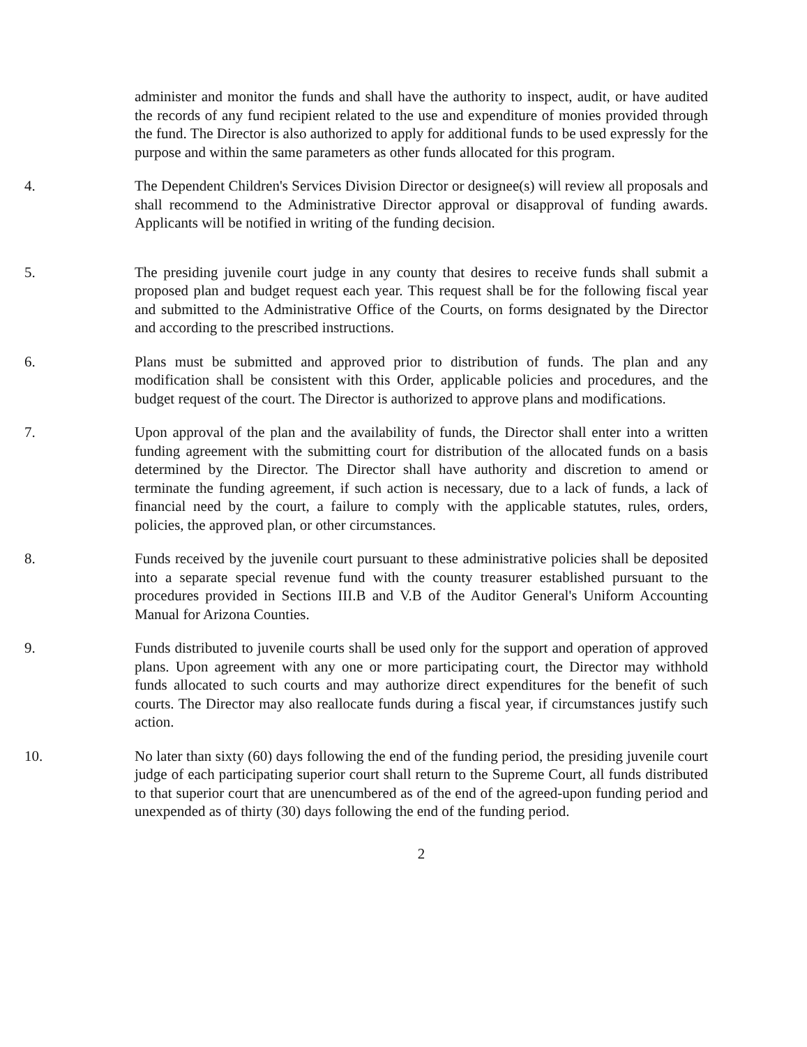administer and monitor the funds and shall have the authority to inspect, audit, or have audited the records of any fund recipient related to the use and expenditure of monies provided through the fund. The Director is also authorized to apply for additional funds to be used expressly for the purpose and within the same parameters as other funds allocated for this program.
4. The Dependent Children's Services Division Director or designee(s) will review all proposals and shall recommend to the Administrative Director approval or disapproval of funding awards. Applicants will be notified in writing of the funding decision.
5. The presiding juvenile court judge in any county that desires to receive funds shall submit a proposed plan and budget request each year. This request shall be for the following fiscal year and submitted to the Administrative Office of the Courts, on forms designated by the Director and according to the prescribed instructions.
6. Plans must be submitted and approved prior to distribution of funds. The plan and any modification shall be consistent with this Order, applicable policies and procedures, and the budget request of the court. The Director is authorized to approve plans and modifications.
7. Upon approval of the plan and the availability of funds, the Director shall enter into a written funding agreement with the submitting court for distribution of the allocated funds on a basis determined by the Director. The Director shall have authority and discretion to amend or terminate the funding agreement, if such action is necessary, due to a lack of funds, a lack of financial need by the court, a failure to comply with the applicable statutes, rules, orders, policies, the approved plan, or other circumstances.
8. Funds received by the juvenile court pursuant to these administrative policies shall be deposited into a separate special revenue fund with the county treasurer established pursuant to the procedures provided in Sections III.B and V.B of the Auditor General's Uniform Accounting Manual for Arizona Counties.
9. Funds distributed to juvenile courts shall be used only for the support and operation of approved plans. Upon agreement with any one or more participating court, the Director may withhold funds allocated to such courts and may authorize direct expenditures for the benefit of such courts. The Director may also reallocate funds during a fiscal year, if circumstances justify such action.
10. No later than sixty (60) days following the end of the funding period, the presiding juvenile court judge of each participating superior court shall return to the Supreme Court, all funds distributed to that superior court that are unencumbered as of the end of the agreed-upon funding period and unexpended as of thirty (30) days following the end of the funding period.
2